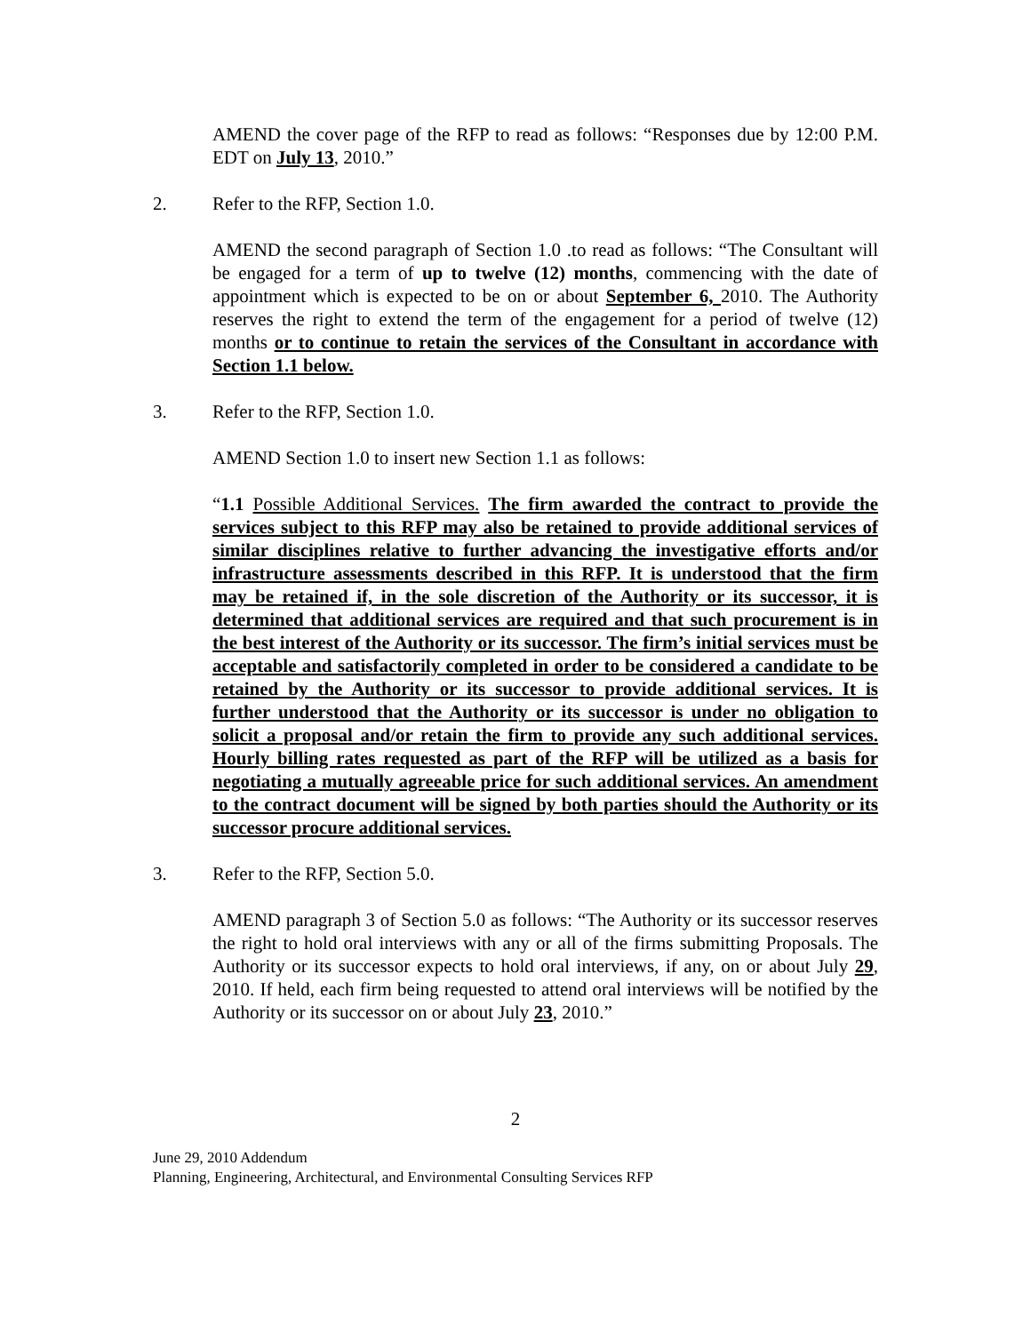AMEND the cover page of the RFP to read as follows: “Responses due by 12:00 P.M. EDT on July 13, 2010.”
2. Refer to the RFP, Section 1.0.
AMEND the second paragraph of Section 1.0 .to read as follows: “The Consultant will be engaged for a term of up to twelve (12) months, commencing with the date of appointment which is expected to be on or about September 6, 2010. The Authority reserves the right to extend the term of the engagement for a period of twelve (12) months or to continue to retain the services of the Consultant in accordance with Section 1.1 below.
3. Refer to the RFP, Section 1.0.
AMEND Section 1.0 to insert new Section 1.1 as follows:
“1.1 Possible Additional Services. The firm awarded the contract to provide the services subject to this RFP may also be retained to provide additional services of similar disciplines relative to further advancing the investigative efforts and/or infrastructure assessments described in this RFP. It is understood that the firm may be retained if, in the sole discretion of the Authority or its successor, it is determined that additional services are required and that such procurement is in the best interest of the Authority or its successor. The firm’s initial services must be acceptable and satisfactorily completed in order to be considered a candidate to be retained by the Authority or its successor to provide additional services. It is further understood that the Authority or its successor is under no obligation to solicit a proposal and/or retain the firm to provide any such additional services. Hourly billing rates requested as part of the RFP will be utilized as a basis for negotiating a mutually agreeable price for such additional services. An amendment to the contract document will be signed by both parties should the Authority or its successor procure additional services.
3. Refer to the RFP, Section 5.0.
AMEND paragraph 3 of Section 5.0 as follows: “The Authority or its successor reserves the right to hold oral interviews with any or all of the firms submitting Proposals. The Authority or its successor expects to hold oral interviews, if any, on or about July 29, 2010. If held, each firm being requested to attend oral interviews will be notified by the Authority or its successor on or about July 23, 2010.”
2
June 29, 2010 Addendum
Planning, Engineering, Architectural, and Environmental Consulting Services RFP